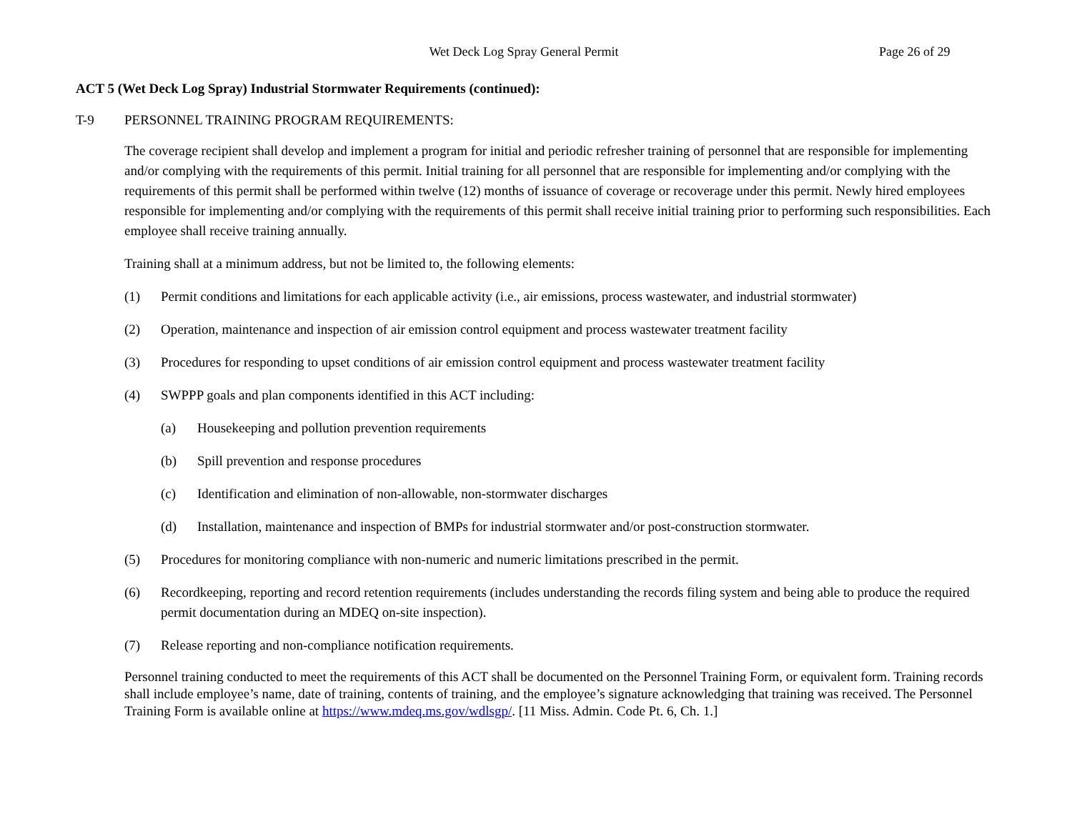Wet Deck Log Spray General Permit
Page 26 of 29
ACT 5 (Wet Deck Log Spray) Industrial Stormwater Requirements (continued):
T-9 PERSONNEL TRAINING PROGRAM REQUIREMENTS:
The coverage recipient shall develop and implement a program for initial and periodic refresher training of personnel that are responsible for implementing and/or complying with the requirements of this permit. Initial training for all personnel that are responsible for implementing and/or complying with the requirements of this permit shall be performed within twelve (12) months of issuance of coverage or recoverage under this permit. Newly hired employees responsible for implementing and/or complying with the requirements of this permit shall receive initial training prior to performing such responsibilities. Each employee shall receive training annually.
Training shall at a minimum address, but not be limited to, the following elements:
(1) Permit conditions and limitations for each applicable activity (i.e., air emissions, process wastewater, and industrial stormwater)
(2) Operation, maintenance and inspection of air emission control equipment and process wastewater treatment facility
(3) Procedures for responding to upset conditions of air emission control equipment and process wastewater treatment facility
(4) SWPPP goals and plan components identified in this ACT including:
(a) Housekeeping and pollution prevention requirements
(b) Spill prevention and response procedures
(c) Identification and elimination of non-allowable, non-stormwater discharges
(d) Installation, maintenance and inspection of BMPs for industrial stormwater and/or post-construction stormwater.
(5) Procedures for monitoring compliance with non-numeric and numeric limitations prescribed in the permit.
(6) Recordkeeping, reporting and record retention requirements (includes understanding the records filing system and being able to produce the required permit documentation during an MDEQ on-site inspection).
(7) Release reporting and non-compliance notification requirements.
Personnel training conducted to meet the requirements of this ACT shall be documented on the Personnel Training Form, or equivalent form. Training records shall include employee’s name, date of training, contents of training, and the employee’s signature acknowledging that training was received. The Personnel Training Form is available online at https://www.mdeq.ms.gov/wdlsgp/. [11 Miss. Admin. Code Pt. 6, Ch. 1.]